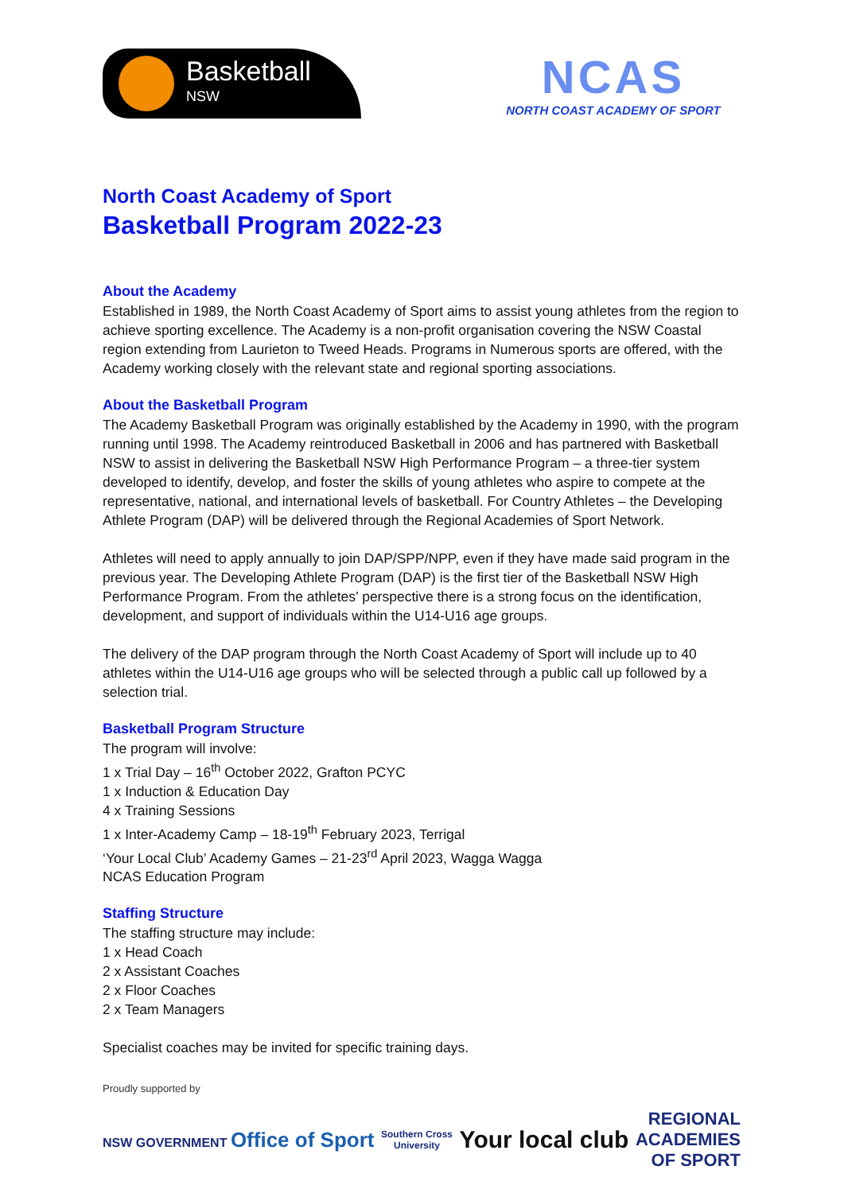Basketball
NSW
NCAS
NORTH COAST ACADEMY OF SPORT
North Coast Academy of Sport
Basketball Program 2022-23
About the Academy
Established in 1989, the North Coast Academy of Sport aims to assist young athletes from the region to achieve sporting excellence. The Academy is a non-profit organisation covering the NSW Coastal region extending from Laurieton to Tweed Heads. Programs in Numerous sports are offered, with the Academy working closely with the relevant state and regional sporting associations.
About the Basketball Program
The Academy Basketball Program was originally established by the Academy in 1990, with the program running until 1998. The Academy reintroduced Basketball in 2006 and has partnered with Basketball NSW to assist in delivering the Basketball NSW High Performance Program – a three-tier system developed to identify, develop, and foster the skills of young athletes who aspire to compete at the representative, national, and international levels of basketball. For Country Athletes – the Developing Athlete Program (DAP) will be delivered through the Regional Academies of Sport Network.
Athletes will need to apply annually to join DAP/SPP/NPP, even if they have made said program in the previous year. The Developing Athlete Program (DAP) is the first tier of the Basketball NSW High Performance Program. From the athletes’ perspective there is a strong focus on the identification, development, and support of individuals within the U14-U16 age groups.
The delivery of the DAP program through the North Coast Academy of Sport will include up to 40 athletes within the U14-U16 age groups who will be selected through a public call up followed by a selection trial.
Basketball Program Structure
The program will involve:
1 x Trial Day – 16<sup>th</sup> October 2022, Grafton PCYC
1 x Induction & Education Day
4 x Training Sessions
1 x Inter-Academy Camp – 18-19<sup>th</sup> February 2023, Terrigal
‘Your Local Club’ Academy Games – 21-23<sup>rd</sup> April 2023, Wagga Wagga
NCAS Education Program
Staffing Structure
The staffing structure may include:
1 x Head Coach
2 x Assistant Coaches
2 x Floor Coaches
2 x Team Managers
Specialist coaches may be invited for specific training days.
Proudly supported by
NSW GOVERNMENT Office of Sport
Southern Cross
University
Your local club
REGIONAL
ACADEMIES
OF SPORT